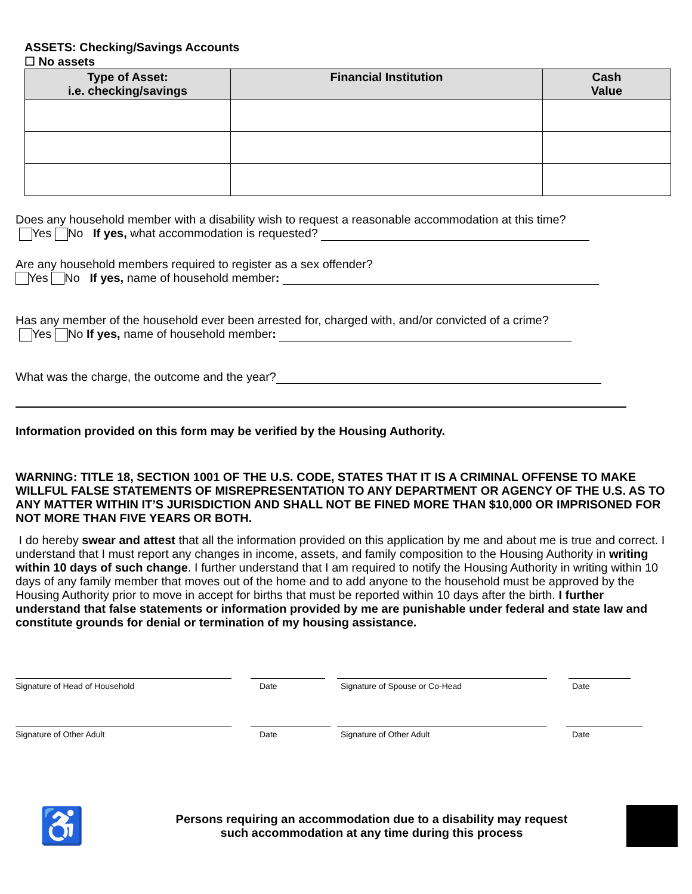ASSETS: Checking/Savings Accounts
☐ No assets
| Type of Asset: i.e. checking/savings | Financial Institution | Cash Value |
| --- | --- | --- |
Does any household member with a disability wish to request a reasonable accommodation at this time?
Yes No If yes, what accommodation is requested?
Are any household members required to register as a sex offender?
Yes No If yes, name of household member:
Has any member of the household ever been arrested for, charged with, and/or convicted of a crime?
Yes No If yes, name of household member:
What was the charge, the outcome and the year?
Information provided on this form may be verified by the Housing Authority.
WARNING: TITLE 18, SECTION 1001 OF THE U.S. CODE, STATES THAT IT IS A CRIMINAL OFFENSE TO MAKE WILLFUL FALSE STATEMENTS OF MISREPRESENTATION TO ANY DEPARTMENT OR AGENCY OF THE U.S. AS TO ANY MATTER WITHIN IT’S JURISDICTION AND SHALL NOT BE FINED MORE THAN $10,000 OR IMPRISONED FOR NOT MORE THAN FIVE YEARS OR BOTH.
I do hereby swear and attest that all the information provided on this application by me and about me is true and correct. I understand that I must report any changes in income, assets, and family composition to the Housing Authority in writing within 10 days of such change. I further understand that I am required to notify the Housing Authority in writing within 10 days of any family member that moves out of the home and to add anyone to the household must be approved by the Housing Authority prior to move in accept for births that must be reported within 10 days after the birth. I further understand that false statements or information provided by me are punishable under federal and state law and constitute grounds for denial or termination of my housing assistance.
Signature of Head of Household Date Signature of Spouse or Co-Head Date
Signature of Other Adult Date Signature of Other Adult Date
♿
Persons requiring an accommodation due to a disability may request
such accommodation at any time during this process